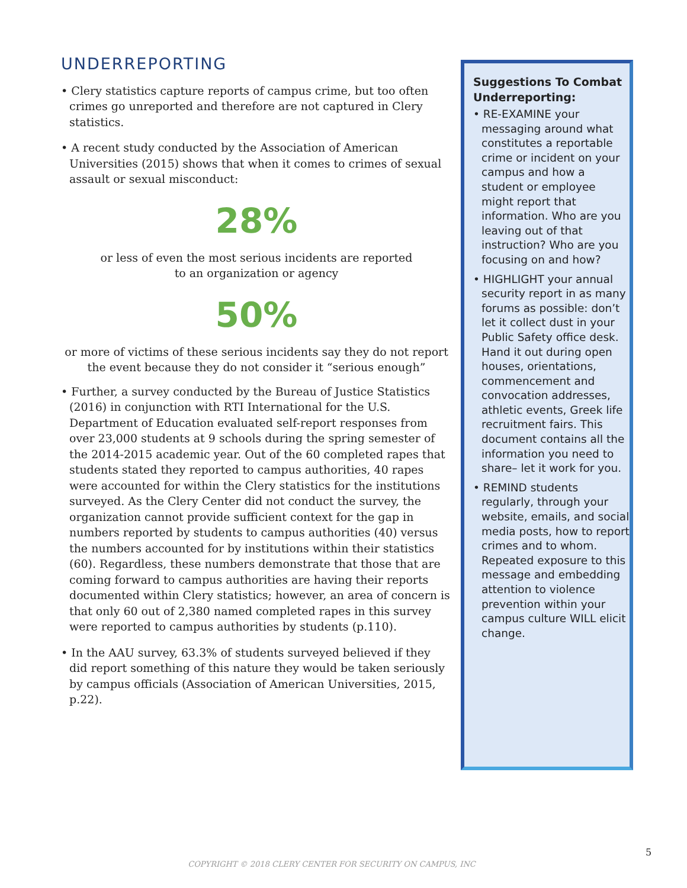UNDERREPORTING
• Clery statistics capture reports of campus crime, but too often crimes go unreported and therefore are not captured in Clery statistics.
• A recent study conducted by the Association of American Universities (2015) shows that when it comes to crimes of sexual assault or sexual misconduct:
28%
or less of even the most serious incidents are reported
to an organization or agency
50%
or more of victims of these serious incidents say they do not report the event because they do not consider it “serious enough”
• Further, a survey conducted by the Bureau of Justice Statistics (2016) in conjunction with RTI International for the U.S. Department of Education evaluated self-report responses from over 23,000 students at 9 schools during the spring semester of the 2014-2015 academic year. Out of the 60 completed rapes that students stated they reported to campus authorities, 40 rapes were accounted for within the Clery statistics for the institutions surveyed. As the Clery Center did not conduct the survey, the organization cannot provide sufficient context for the gap in numbers reported by students to campus authorities (40) versus the numbers accounted for by institutions within their statistics (60). Regardless, these numbers demonstrate that those that are coming forward to campus authorities are having their reports documented within Clery statistics; however, an area of concern is that only 60 out of 2,380 named completed rapes in this survey were reported to campus authorities by students (p.110).
• In the AAU survey, 63.3% of students surveyed believed if they did report something of this nature they would be taken seriously by campus officials (Association of American Universities, 2015, p.22).
Suggestions To Combat Underreporting:
• RE-EXAMINE your messaging around what constitutes a reportable crime or incident on your campus and how a student or employee might report that information. Who are you leaving out of that instruction? Who are you focusing on and how?
• HIGHLIGHT your annual security report in as many forums as possible: don’t let it collect dust in your Public Safety office desk. Hand it out during open houses, orientations, commencement and convocation addresses, athletic events, Greek life recruitment fairs. This document contains all the information you need to share– let it work for you.
• REMIND students regularly, through your website, emails, and social media posts, how to report crimes and to whom. Repeated exposure to this message and embedding attention to violence prevention within your campus culture WILL elicit change.
5
COPYRIGHT © 2018 CLERY CENTER FOR SECURITY ON CAMPUS, INC